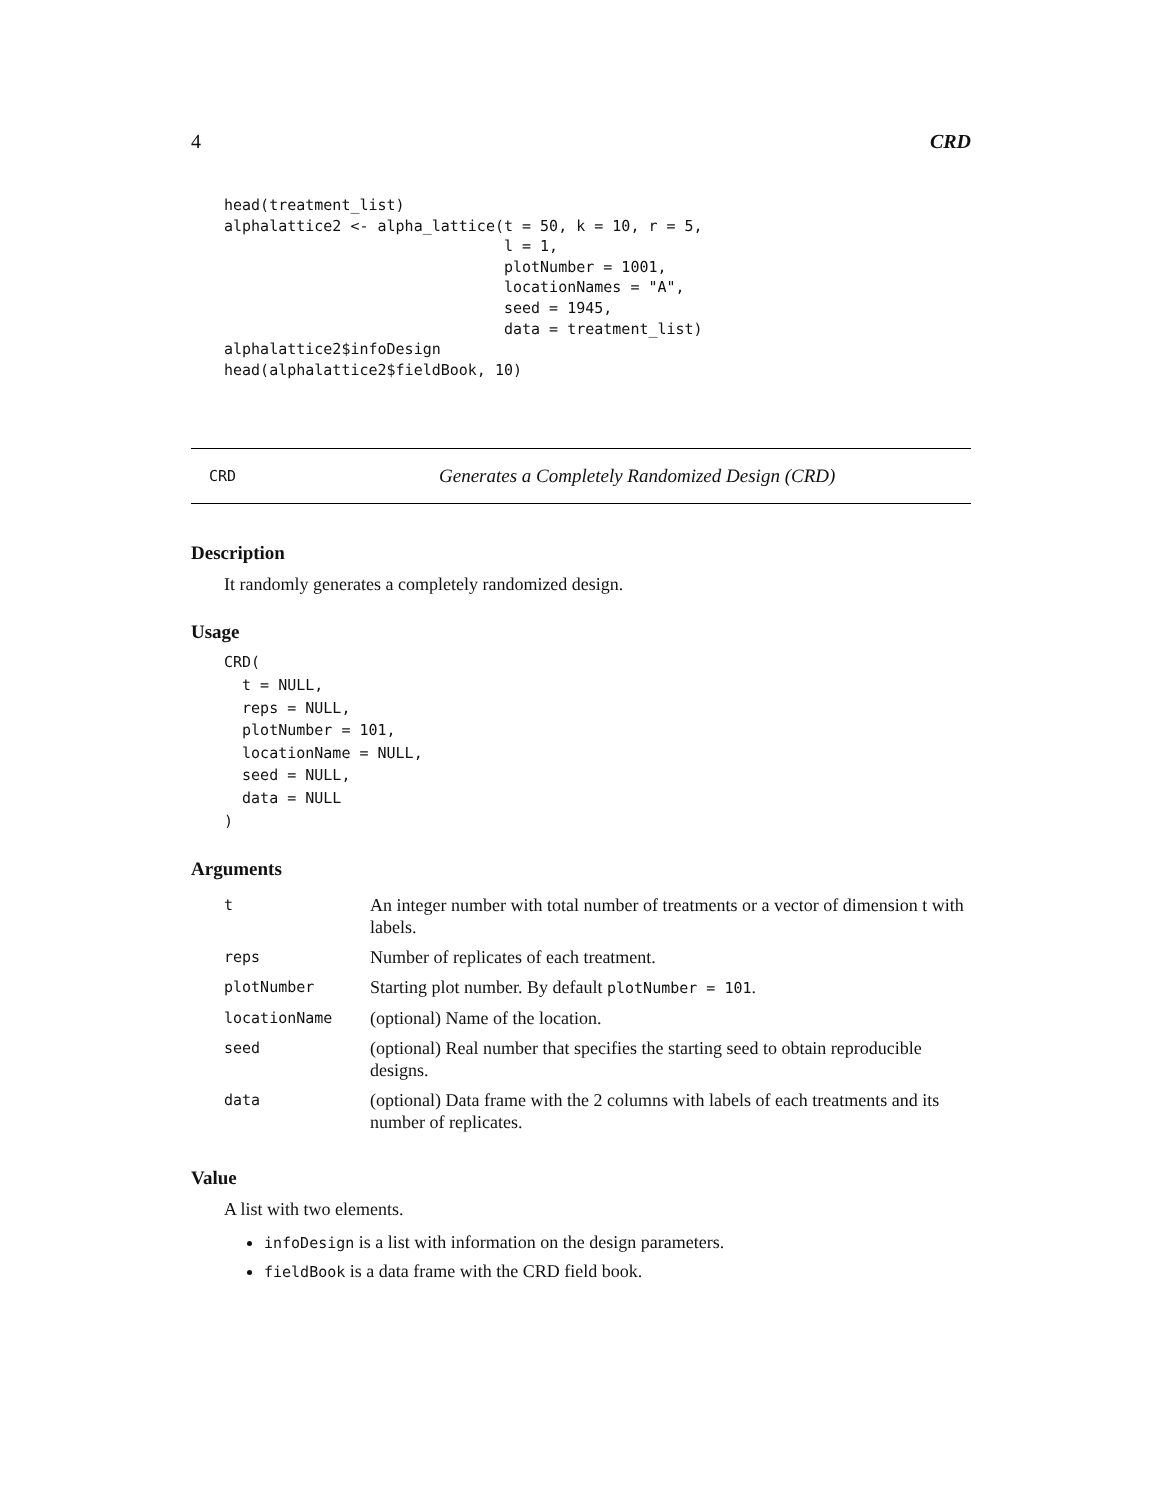4 CRD
head(treatment_list)
alphalattice2 <- alpha_lattice(t = 50, k = 10, r = 5,
                               l = 1,
                               plotNumber = 1001,
                               locationNames = "A",
                               seed = 1945,
                               data = treatment_list)
alphalattice2$infoDesign
head(alphalattice2$fieldBook, 10)
CRD Generates a Completely Randomized Design (CRD)
Description
It randomly generates a completely randomized design.
Usage
CRD(
  t = NULL,
  reps = NULL,
  plotNumber = 101,
  locationName = NULL,
  seed = NULL,
  data = NULL
)
Arguments
| t | An integer number with total number of treatments or a vector of dimension t with labels. |
| reps | Number of replicates of each treatment. |
| plotNumber | Starting plot number. By default plotNumber = 101 . |
| locationName | (optional) Name of the location. |
| seed | (optional) Real number that specifies the starting seed to obtain reproducible designs. |
| data | (optional) Data frame with the 2 columns with labels of each treatments and its number of replicates. |
Value
A list with two elements.
infoDesign is a list with information on the design parameters.
fieldBook is a data frame with the CRD field book.